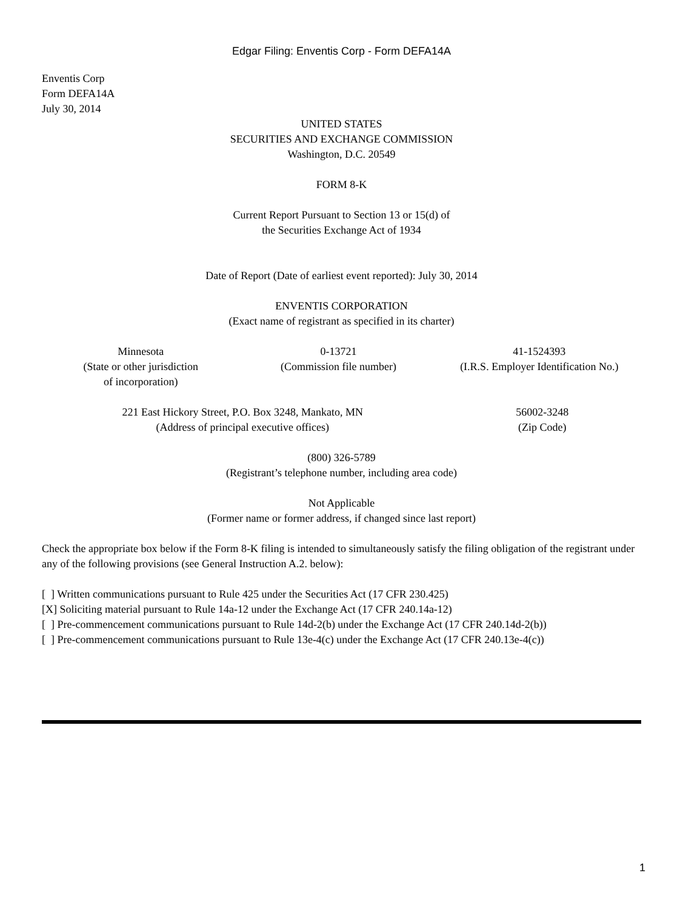Edgar Filing: Enventis Corp - Form DEFA14A
Enventis Corp
Form DEFA14A
July 30, 2014
UNITED STATES
SECURITIES AND EXCHANGE COMMISSION
Washington, D.C. 20549
FORM 8-K
Current Report Pursuant to Section 13 or 15(d) of
the Securities Exchange Act of 1934
Date of Report (Date of earliest event reported): July 30, 2014
ENVENTIS CORPORATION
(Exact name of registrant as specified in its charter)
| Minnesota (State or other jurisdiction of incorporation) | 0-13721 (Commission file number) | 41-1524393 (I.R.S. Employer Identification No.) |
| 221 East Hickory Street, P.O. Box 3248, Mankato, MN (Address of principal executive offices) | 56002-3248 (Zip Code) |
(800) 326-5789
(Registrant’s telephone number, including area code)
Not Applicable
(Former name or former address, if changed since last report)
Check the appropriate box below if the Form 8-K filing is intended to simultaneously satisfy the filing obligation of the registrant under any of the following provisions (see General Instruction A.2. below):
[ ] Written communications pursuant to Rule 425 under the Securities Act (17 CFR 230.425)
[X] Soliciting material pursuant to Rule 14a-12 under the Exchange Act (17 CFR 240.14a-12)
[ ] Pre-commencement communications pursuant to Rule 14d-2(b) under the Exchange Act (17 CFR 240.14d-2(b))
[ ] Pre-commencement communications pursuant to Rule 13e-4(c) under the Exchange Act (17 CFR 240.13e-4(c))
1